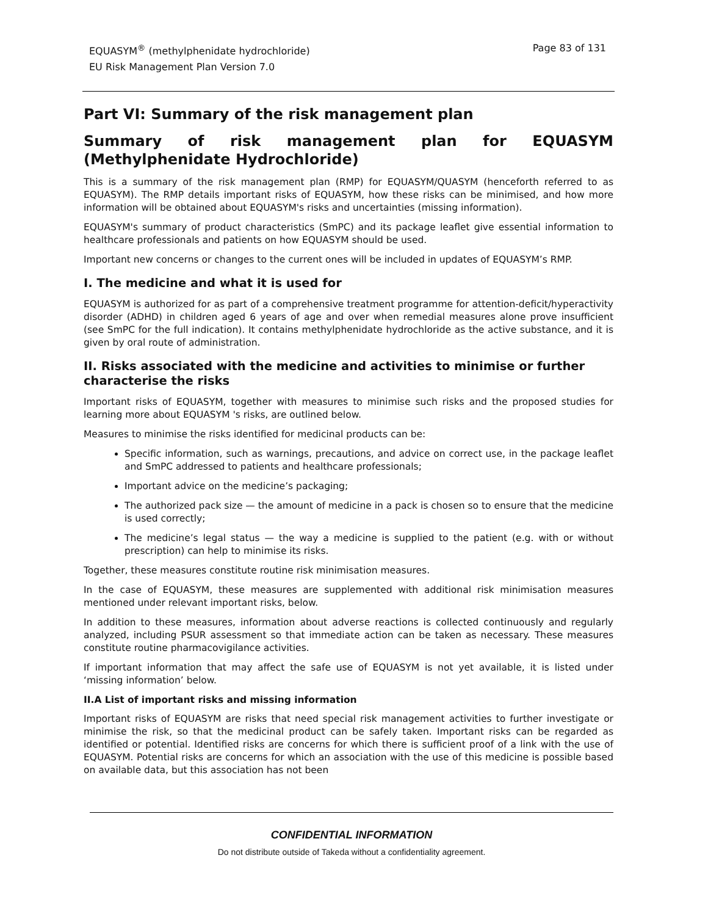EQUASYM<sup>®</sup> (methylphenidate hydrochloride)
EU Risk Management Plan Version 7.0
Page 83 of 131
Part VI: Summary of the risk management plan
Summary of risk management plan for EQUASYM (Methylphenidate Hydrochloride)
This is a summary of the risk management plan (RMP) for EQUASYM/QUASYM (henceforth referred to as EQUASYM). The RMP details important risks of EQUASYM, how these risks can be minimised, and how more information will be obtained about EQUASYM's risks and uncertainties (missing information).
EQUASYM's summary of product characteristics (SmPC) and its package leaflet give essential information to healthcare professionals and patients on how EQUASYM should be used.
Important new concerns or changes to the current ones will be included in updates of EQUASYM’s RMP.
I. The medicine and what it is used for
EQUASYM is authorized for as part of a comprehensive treatment programme for attention-deficit/hyperactivity disorder (ADHD) in children aged 6 years of age and over when remedial measures alone prove insufficient (see SmPC for the full indication). It contains methylphenidate hydrochloride as the active substance, and it is given by oral route of administration.
II. Risks associated with the medicine and activities to minimise or further characterise the risks
Important risks of EQUASYM, together with measures to minimise such risks and the proposed studies for learning more about EQUASYM 's risks, are outlined below.
Measures to minimise the risks identified for medicinal products can be:
Specific information, such as warnings, precautions, and advice on correct use, in the package leaflet and SmPC addressed to patients and healthcare professionals;
Important advice on the medicine’s packaging;
The authorized pack size — the amount of medicine in a pack is chosen so to ensure that the medicine is used correctly;
The medicine’s legal status — the way a medicine is supplied to the patient (e.g. with or without prescription) can help to minimise its risks.
Together, these measures constitute routine risk minimisation measures.
In the case of EQUASYM, these measures are supplemented with additional risk minimisation measures mentioned under relevant important risks, below.
In addition to these measures, information about adverse reactions is collected continuously and regularly analyzed, including PSUR assessment so that immediate action can be taken as necessary. These measures constitute routine pharmacovigilance activities.
If important information that may affect the safe use of EQUASYM is not yet available, it is listed under ‘missing information’ below.
II.A List of important risks and missing information
Important risks of EQUASYM are risks that need special risk management activities to further investigate or minimise the risk, so that the medicinal product can be safely taken. Important risks can be regarded as identified or potential. Identified risks are concerns for which there is sufficient proof of a link with the use of EQUASYM. Potential risks are concerns for which an association with the use of this medicine is possible based on available data, but this association has not been
CONFIDENTIAL INFORMATION
Do not distribute outside of Takeda without a confidentiality agreement.